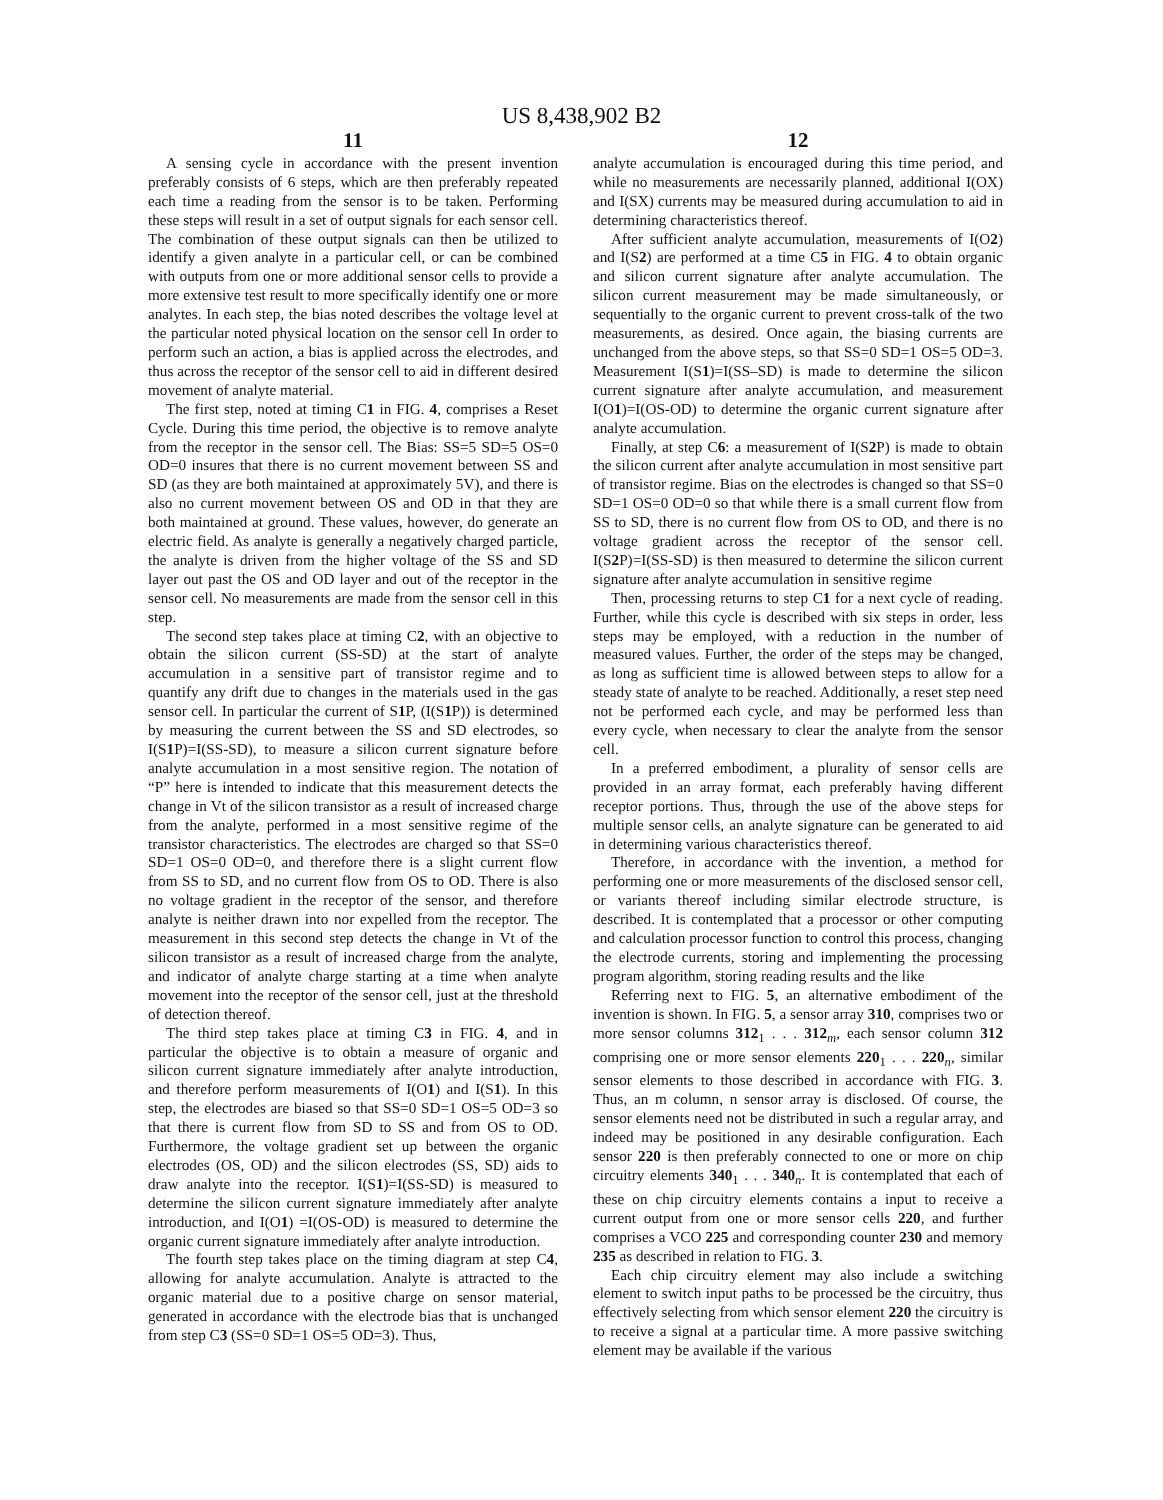US 8,438,902 B2
11
A sensing cycle in accordance with the present invention preferably consists of 6 steps, which are then preferably repeated each time a reading from the sensor is to be taken. Performing these steps will result in a set of output signals for each sensor cell. The combination of these output signals can then be utilized to identify a given analyte in a particular cell, or can be combined with outputs from one or more additional sensor cells to provide a more extensive test result to more specifically identify one or more analytes. In each step, the bias noted describes the voltage level at the particular noted physical location on the sensor cell In order to perform such an action, a bias is applied across the electrodes, and thus across the receptor of the sensor cell to aid in different desired movement of analyte material.
The first step, noted at timing C1 in FIG. 4, comprises a Reset Cycle. During this time period, the objective is to remove analyte from the receptor in the sensor cell. The Bias: SS=5 SD=5 OS=0 OD=0 insures that there is no current movement between SS and SD (as they are both maintained at approximately 5V), and there is also no current movement between OS and OD in that they are both maintained at ground. These values, however, do generate an electric field. As analyte is generally a negatively charged particle, the analyte is driven from the higher voltage of the SS and SD layer out past the OS and OD layer and out of the receptor in the sensor cell. No measurements are made from the sensor cell in this step.
The second step takes place at timing C2, with an objective to obtain the silicon current (SS-SD) at the start of analyte accumulation in a sensitive part of transistor regime and to quantify any drift due to changes in the materials used in the gas sensor cell. In particular the current of S1 P, (I(S1 P)) is determined by measuring the current between the SS and SD electrodes, so I(S1 P)=I(SS-SD), to measure a silicon current signature before analyte accumulation in a most sensitive region. The notation of “P” here is intended to indicate that this measurement detects the change in Vt of the silicon transistor as a result of increased charge from the analyte, performed in a most sensitive regime of the transistor characteristics. The electrodes are charged so that SS=0 SD=1 OS=0 OD=0, and therefore there is a slight current flow from SS to SD, and no current flow from OS to OD. There is also no voltage gradient in the receptor of the sensor, and therefore analyte is neither drawn into nor expelled from the receptor. The measurement in this second step detects the change in Vt of the silicon transistor as a result of increased charge from the analyte, and indicator of analyte charge starting at a time when analyte movement into the receptor of the sensor cell, just at the threshold of detection thereof.
The third step takes place at timing C3 in FIG. 4, and in particular the objective is to obtain a measure of organic and silicon current signature immediately after analyte introduction, and therefore perform measurements of I(O1) and I(S1). In this step, the electrodes are biased so that SS=0 SD=1 OS=5 OD=3 so that there is current flow from SD to SS and from OS to OD. Furthermore, the voltage gradient set up between the organic electrodes (OS, OD) and the silicon electrodes (SS, SD) aids to draw analyte into the receptor. I(S1)=I(SS-SD) is measured to determine the silicon current signature immediately after analyte introduction, and I(O1) =I(OS-OD) is measured to determine the organic current signature immediately after analyte introduction.
The fourth step takes place on the timing diagram at step C4, allowing for analyte accumulation. Analyte is attracted to the organic material due to a positive charge on sensor material, generated in accordance with the electrode bias that is unchanged from step C3 (SS=0 SD=1 OS=5 OD=3). Thus,
12
analyte accumulation is encouraged during this time period, and while no measurements are necessarily planned, additional I(OX) and I(SX) currents may be measured during accumulation to aid in determining characteristics thereof.
After sufficient analyte accumulation, measurements of I(O2) and I(S2) are performed at a time C5 in FIG. 4 to obtain organic and silicon current signature after analyte accumulation. The silicon current measurement may be made simultaneously, or sequentially to the organic current to prevent cross-talk of the two measurements, as desired. Once again, the biasing currents are unchanged from the above steps, so that SS=0 SD=1 OS=5 OD=3. Measurement I(S1)=I(SS–SD) is made to determine the silicon current signature after analyte accumulation, and measurement I(O1)=I(OS-OD) to determine the organic current signature after analyte accumulation.
Finally, at step C6: a measurement of I(S2 P) is made to obtain the silicon current after analyte accumulation in most sensitive part of transistor regime. Bias on the electrodes is changed so that SS=0 SD=1 OS=0 OD=0 so that while there is a small current flow from SS to SD, there is no current flow from OS to OD, and there is no voltage gradient across the receptor of the sensor cell. I(S2 P)=I(SS-SD) is then measured to determine the silicon current signature after analyte accumulation in sensitive regime
Then, processing returns to step C1 for a next cycle of reading. Further, while this cycle is described with six steps in order, less steps may be employed, with a reduction in the number of measured values. Further, the order of the steps may be changed, as long as sufficient time is allowed between steps to allow for a steady state of analyte to be reached. Additionally, a reset step need not be performed each cycle, and may be performed less than every cycle, when necessary to clear the analyte from the sensor cell.
In a preferred embodiment, a plurality of sensor cells are provided in an array format, each preferably having different receptor portions. Thus, through the use of the above steps for multiple sensor cells, an analyte signature can be generated to aid in determining various characteristics thereof.
Therefore, in accordance with the invention, a method for performing one or more measurements of the disclosed sensor cell, or variants thereof including similar electrode structure, is described. It is contemplated that a processor or other computing and calculation processor function to control this process, changing the electrode currents, storing and implementing the processing program algorithm, storing reading results and the like
Referring next to FIG. 5, an alternative embodiment of the invention is shown. In FIG. 5, a sensor array 310, comprises two or more sensor columns 312<sub>1</sub> . . . 312<sub>m</sub>, each sensor column 312 comprising one or more sensor elements 220<sub>1</sub> . . . 220<sub>n</sub>, similar sensor elements to those described in accordance with FIG. 3. Thus, an m column, n sensor array is disclosed. Of course, the sensor elements need not be distributed in such a regular array, and indeed may be positioned in any desirable configuration. Each sensor 220 is then preferably connected to one or more on chip circuitry elements 340<sub>1</sub> . . . 340<sub>n</sub>. It is contemplated that each of these on chip circuitry elements contains a input to receive a current output from one or more sensor cells 220, and further comprises a VCO 225 and corresponding counter 230 and memory 235 as described in relation to FIG. 3.
Each chip circuitry element may also include a switching element to switch input paths to be processed be the circuitry, thus effectively selecting from which sensor element 220 the circuitry is to receive a signal at a particular time. A more passive switching element may be available if the various